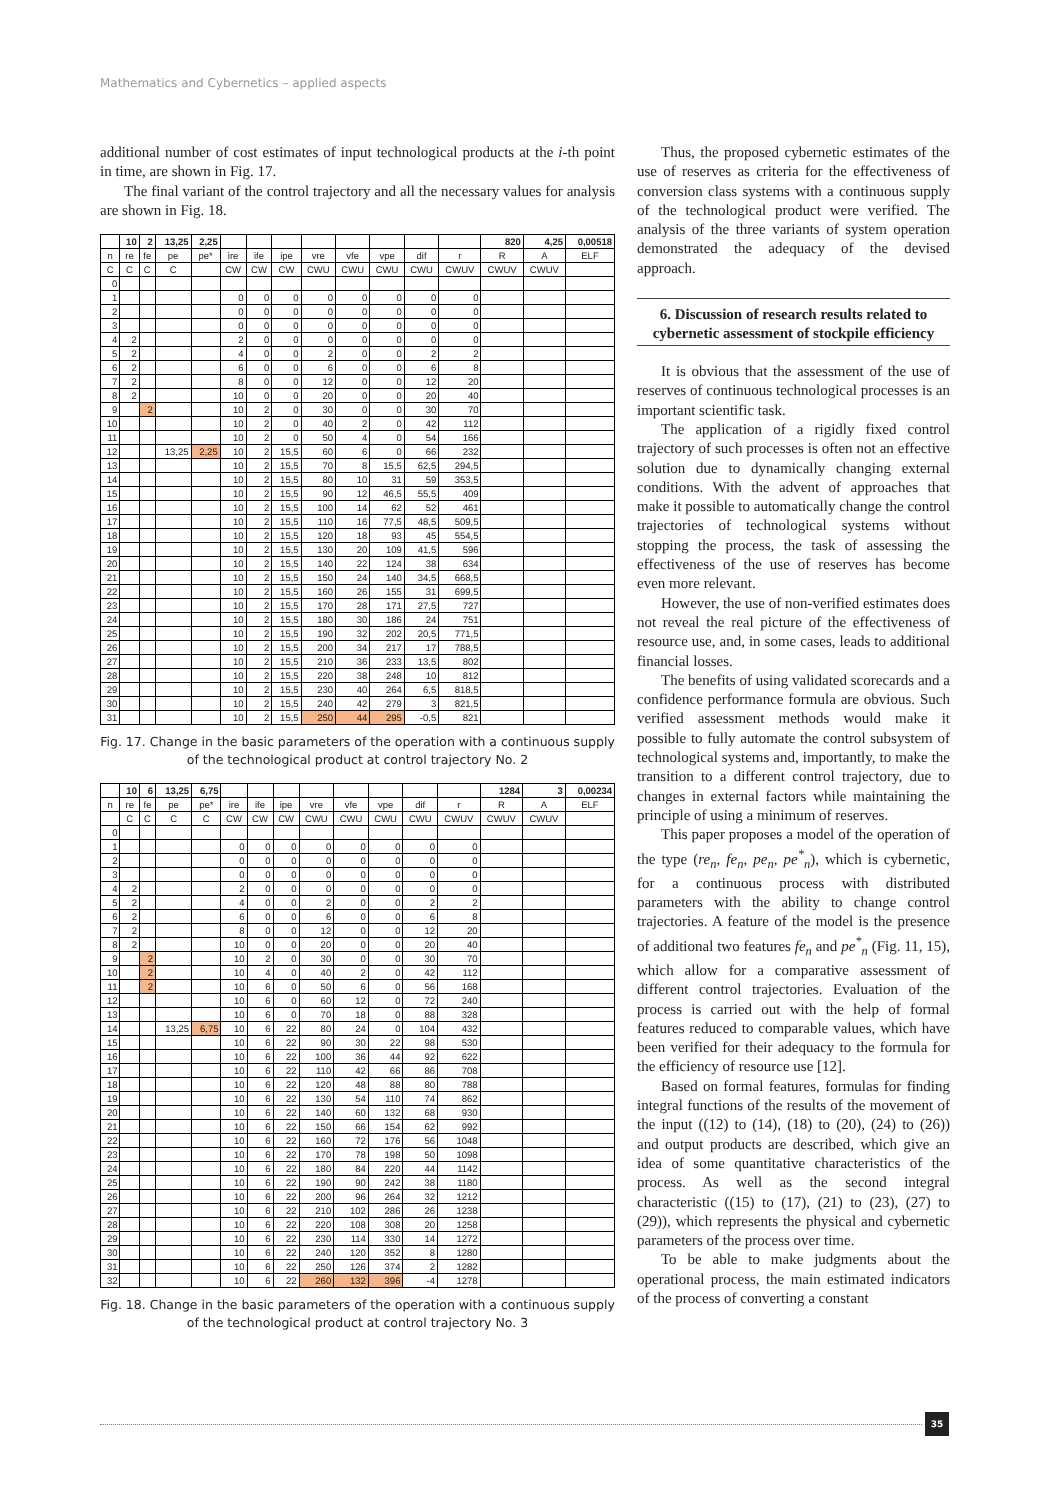Mathematics and Cybernetics – applied aspects
additional number of cost estimates of input technological products at the i-th point in time, are shown in Fig. 17.
The final variant of the control trajectory and all the necessary values for analysis are shown in Fig. 18.
| | 10 | 2 | 13,25 | 2,25 | | | | | | | | | 820 | 4,25 | 0,00518 |
| --- | --- | --- | --- | --- | --- | --- | --- | --- | --- | --- | --- | --- | --- | --- | --- |
| n | re | fe | pe | pe* | ire | ife | ipe | vre | vfe | vpe | dif | r | R | A | ELF |
| C | C | C | C | | CW | CW | CW | CWU | CWU | CWU | CWU | CWUV | CWUV | CWUV | |
| 0 | | | | | | | | | | | | | | | |
| 1 | | | | | 0 | 0 | 0 | 0 | 0 | 0 | 0 | 0 | | | |
| 2 | | | | | 0 | 0 | 0 | 0 | 0 | 0 | 0 | 0 | | | |
| 3 | | | | | 0 | 0 | 0 | 0 | 0 | 0 | 0 | 0 | | | |
| 4 | 2 | | | | 2 | 0 | 0 | 0 | 0 | 0 | 0 | 0 | | | |
| 5 | 2 | | | | 4 | 0 | 0 | 2 | 0 | 0 | 2 | 2 | | | |
| 6 | 2 | | | | 6 | 0 | 0 | 6 | 0 | 0 | 6 | 8 | | | |
| 7 | 2 | | | | 8 | 0 | 0 | 12 | 0 | 0 | 12 | 20 | | | |
| 8 | 2 | | | | 10 | 0 | 0 | 20 | 0 | 0 | 20 | 40 | | | |
| 9 | | 2 | | | 10 | 2 | 0 | 30 | 0 | 0 | 30 | 70 | | | |
| 10 | | | | | 10 | 2 | 0 | 40 | 2 | 0 | 42 | 112 | | | |
| 11 | | | | | 10 | 2 | 0 | 50 | 4 | 0 | 54 | 166 | | | |
| 12 | | | 13,25 | 2,25 | 10 | 2 | 15,5 | 60 | 6 | 0 | 66 | 232 | | | |
| 13 | | | | | 10 | 2 | 15,5 | 70 | 8 | 15,5 | 62,5 | 294,5 | | | |
| 14 | | | | | 10 | 2 | 15,5 | 80 | 10 | 31 | 59 | 353,5 | | | |
| 15 | | | | | 10 | 2 | 15,5 | 90 | 12 | 46,5 | 55,5 | 409 | | | |
| 16 | | | | | 10 | 2 | 15,5 | 100 | 14 | 62 | 52 | 461 | | | |
| 17 | | | | | 10 | 2 | 15,5 | 110 | 16 | 77,5 | 48,5 | 509,5 | | | |
| 18 | | | | | 10 | 2 | 15,5 | 120 | 18 | 93 | 45 | 554,5 | | | |
| 19 | | | | | 10 | 2 | 15,5 | 130 | 20 | 109 | 41,5 | 596 | | | |
| 20 | | | | | 10 | 2 | 15,5 | 140 | 22 | 124 | 38 | 634 | | | |
| 21 | | | | | 10 | 2 | 15,5 | 150 | 24 | 140 | 34,5 | 668,5 | | | |
| 22 | | | | | 10 | 2 | 15,5 | 160 | 26 | 155 | 31 | 699,5 | | | |
| 23 | | | | | 10 | 2 | 15,5 | 170 | 28 | 171 | 27,5 | 727 | | | |
| 24 | | | | | 10 | 2 | 15,5 | 180 | 30 | 186 | 24 | 751 | | | |
| 25 | | | | | 10 | 2 | 15,5 | 190 | 32 | 202 | 20,5 | 771,5 | | | |
| 26 | | | | | 10 | 2 | 15,5 | 200 | 34 | 217 | 17 | 788,5 | | | |
| 27 | | | | | 10 | 2 | 15,5 | 210 | 36 | 233 | 13,5 | 802 | | | |
| 28 | | | | | 10 | 2 | 15,5 | 220 | 38 | 248 | 10 | 812 | | | |
| 29 | | | | | 10 | 2 | 15,5 | 230 | 40 | 264 | 6,5 | 818,5 | | | |
| 30 | | | | | 10 | 2 | 15,5 | 240 | 42 | 279 | 3 | 821,5 | | | |
| 31 | | | | | 10 | 2 | 15,5 | 250 | 44 | 295 | -0,5 | 821 | | | |
Fig. 17. Change in the basic parameters of the operation with a continuous supply of the technological product at control trajectory No. 2
| | 10 | 6 | 13,25 | 6,75 | | | | | | | | | 1284 | 3 | 0,00234 |
| --- | --- | --- | --- | --- | --- | --- | --- | --- | --- | --- | --- | --- | --- | --- | --- |
| n | re | fe | pe | pe* | ire | ife | ipe | vre | vfe | vpe | dif | r | R | A | ELF |
| | C | C | C | C | CW | CW | CW | CWU | CWU | CWU | CWU | CWUV | CWUV | CWUV | |
| 0 | | | | | | | | | | | | | | | |
| 1 | | | | | 0 | 0 | 0 | 0 | 0 | 0 | 0 | 0 | | | |
| 2 | | | | | 0 | 0 | 0 | 0 | 0 | 0 | 0 | 0 | | | |
| 3 | | | | | 0 | 0 | 0 | 0 | 0 | 0 | 0 | 0 | | | |
| 4 | 2 | | | | 2 | 0 | 0 | 0 | 0 | 0 | 0 | 0 | | | |
| 5 | 2 | | | | 4 | 0 | 0 | 2 | 0 | 0 | 2 | 2 | | | |
| 6 | 2 | | | | 6 | 0 | 0 | 6 | 0 | 0 | 6 | 8 | | | |
| 7 | 2 | | | | 8 | 0 | 0 | 12 | 0 | 0 | 12 | 20 | | | |
| 8 | 2 | | | | 10 | 0 | 0 | 20 | 0 | 0 | 20 | 40 | | | |
| 9 | | 2 | | | 10 | 2 | 0 | 30 | 0 | 0 | 30 | 70 | | | |
| 10 | | 2 | | | 10 | 4 | 0 | 40 | 2 | 0 | 42 | 112 | | | |
| 11 | | 2 | | | 10 | 6 | 0 | 50 | 6 | 0 | 56 | 168 | | | |
| 12 | | | | | 10 | 6 | 0 | 60 | 12 | 0 | 72 | 240 | | | |
| 13 | | | | | 10 | 6 | 0 | 70 | 18 | 0 | 88 | 328 | | | |
| 14 | | | 13,25 | 6,75 | 10 | 6 | 22 | 80 | 24 | 0 | 104 | 432 | | | |
| 15 | | | | | 10 | 6 | 22 | 90 | 30 | 22 | 98 | 530 | | | |
| 16 | | | | | 10 | 6 | 22 | 100 | 36 | 44 | 92 | 622 | | | |
| 17 | | | | | 10 | 6 | 22 | 110 | 42 | 66 | 86 | 708 | | | |
| 18 | | | | | 10 | 6 | 22 | 120 | 48 | 88 | 80 | 788 | | | |
| 19 | | | | | 10 | 6 | 22 | 130 | 54 | 110 | 74 | 862 | | | |
| 20 | | | | | 10 | 6 | 22 | 140 | 60 | 132 | 68 | 930 | | | |
| 21 | | | | | 10 | 6 | 22 | 150 | 66 | 154 | 62 | 992 | | | |
| 22 | | | | | 10 | 6 | 22 | 160 | 72 | 176 | 56 | 1048 | | | |
| 23 | | | | | 10 | 6 | 22 | 170 | 78 | 198 | 50 | 1098 | | | |
| 24 | | | | | 10 | 6 | 22 | 180 | 84 | 220 | 44 | 1142 | | | |
| 25 | | | | | 10 | 6 | 22 | 190 | 90 | 242 | 38 | 1180 | | | |
| 26 | | | | | 10 | 6 | 22 | 200 | 96 | 264 | 32 | 1212 | | | |
| 27 | | | | | 10 | 6 | 22 | 210 | 102 | 286 | 26 | 1238 | | | |
| 28 | | | | | 10 | 6 | 22 | 220 | 108 | 308 | 20 | 1258 | | | |
| 29 | | | | | 10 | 6 | 22 | 230 | 114 | 330 | 14 | 1272 | | | |
| 30 | | | | | 10 | 6 | 22 | 240 | 120 | 352 | 8 | 1280 | | | |
| 31 | | | | | 10 | 6 | 22 | 250 | 126 | 374 | 2 | 1282 | | | |
| 32 | | | | | 10 | 6 | 22 | 260 | 132 | 396 | -4 | 1278 | | | |
Fig. 18. Change in the basic parameters of the operation with a continuous supply of the technological product at control trajectory No. 3
Thus, the proposed cybernetic estimates of the use of reserves as criteria for the effectiveness of conversion class systems with a continuous supply of the technological product were verified. The analysis of the three variants of system operation demonstrated the adequacy of the devised approach.
6. Discussion of research results related to cybernetic assessment of stockpile efficiency
It is obvious that the assessment of the use of reserves of continuous technological processes is an important scientific task.
The application of a rigidly fixed control trajectory of such processes is often not an effective solution due to dynamically changing external conditions. With the advent of approaches that make it possible to automatically change the control trajectories of technological systems without stopping the process, the task of assessing the effectiveness of the use of reserves has become even more relevant.
However, the use of non-verified estimates does not reveal the real picture of the effectiveness of resource use, and, in some cases, leads to additional financial losses.
The benefits of using validated scorecards and a confidence performance formula are obvious. Such verified assessment methods would make it possible to fully automate the control subsystem of technological systems and, importantly, to make the transition to a different control trajectory, due to changes in external factors while maintaining the principle of using a minimum of reserves.
This paper proposes a model of the operation of the type (re<sub>n</sub>, fe<sub>n</sub>, pe<sub>n</sub>, pe<sup>*</sup><sub>n</sub>), which is cybernetic, for a continuous process with distributed parameters with the ability to change control trajectories. A feature of the model is the presence of additional two features fe<sub>n</sub> and pe<sup>*</sup><sub>n</sub> (Fig. 11, 15), which allow for a comparative assessment of different control trajectories. Evaluation of the process is carried out with the help of formal features reduced to comparable values, which have been verified for their adequacy to the formula for the efficiency of resource use [12].
Based on formal features, formulas for finding integral functions of the results of the movement of the input ((12) to (14), (18) to (20), (24) to (26)) and output products are described, which give an idea of some quantitative characteristics of the process. As well as the second integral characteristic ((15) to (17), (21) to (23), (27) to (29)), which represents the physical and cybernetic parameters of the process over time.
To be able to make judgments about the operational process, the main estimated indicators of the process of converting a constant
35